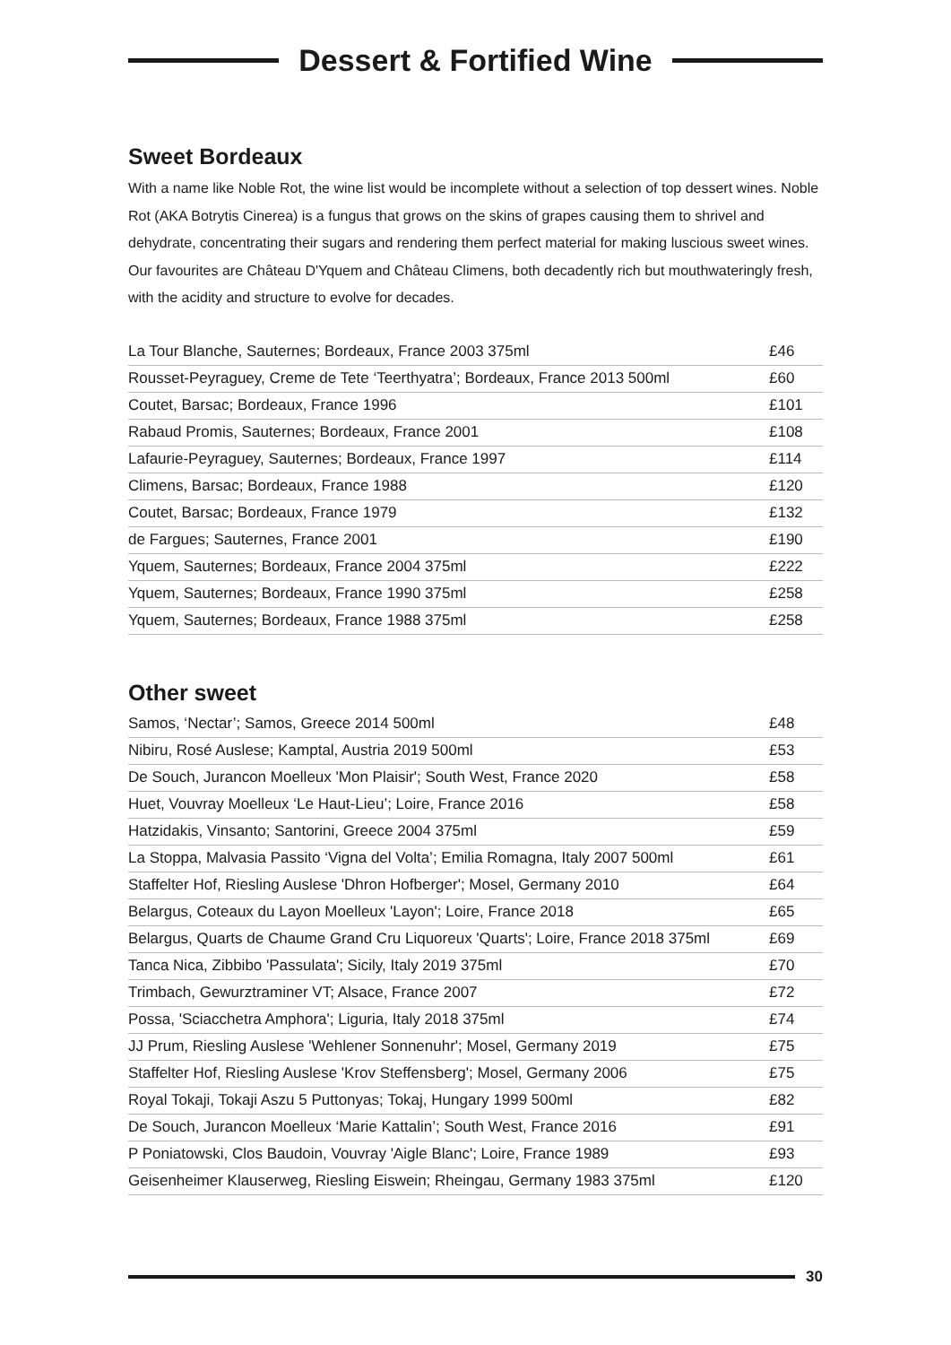Dessert & Fortified Wine
Sweet Bordeaux
With a name like Noble Rot, the wine list would be incomplete without a selection of top dessert wines. Noble Rot (AKA Botrytis Cinerea) is a fungus that grows on the skins of grapes causing them to shrivel and dehydrate, concentrating their sugars and rendering them perfect material for making luscious sweet wines. Our favourites are Château D'Yquem and Château Climens, both decadently rich but mouthwateringly fresh, with the acidity and structure to evolve for decades.
| La Tour Blanche, Sauternes; Bordeaux, France 2003 375ml | £46 |
| Rousset-Peyraguey, Creme de Tete ‘Teerthyatra’; Bordeaux, France 2013 500ml | £60 |
| Coutet, Barsac; Bordeaux, France 1996 | £101 |
| Rabaud Promis, Sauternes; Bordeaux, France 2001 | £108 |
| Lafaurie-Peyraguey, Sauternes; Bordeaux, France 1997 | £114 |
| Climens, Barsac; Bordeaux, France 1988 | £120 |
| Coutet, Barsac; Bordeaux, France 1979 | £132 |
| de Fargues; Sauternes, France 2001 | £190 |
| Yquem, Sauternes; Bordeaux, France 2004 375ml | £222 |
| Yquem, Sauternes; Bordeaux, France 1990 375ml | £258 |
| Yquem, Sauternes; Bordeaux, France 1988 375ml | £258 |
Other sweet
| Samos, ‘Nectar’; Samos, Greece 2014 500ml | £48 |
| Nibiru, Rosé Auslese; Kamptal, Austria 2019 500ml | £53 |
| De Souch, Jurancon Moelleux 'Mon Plaisir'; South West, France 2020 | £58 |
| Huet, Vouvray Moelleux ‘Le Haut-Lieu’; Loire, France 2016 | £58 |
| Hatzidakis, Vinsanto; Santorini, Greece 2004 375ml | £59 |
| La Stoppa, Malvasia Passito ‘Vigna del Volta’; Emilia Romagna, Italy 2007 500ml | £61 |
| Staffelter Hof, Riesling Auslese 'Dhron Hofberger'; Mosel, Germany 2010 | £64 |
| Belargus, Coteaux du Layon Moelleux 'Layon'; Loire, France 2018 | £65 |
| Belargus, Quarts de Chaume Grand Cru Liquoreux 'Quarts'; Loire, France 2018 375ml | £69 |
| Tanca Nica, Zibbibo 'Passulata'; Sicily, Italy 2019 375ml | £70 |
| Trimbach, Gewurztraminer VT; Alsace, France 2007 | £72 |
| Possa, 'Sciacchetra Amphora'; Liguria, Italy 2018 375ml | £74 |
| JJ Prum, Riesling Auslese 'Wehlener Sonnenuhr'; Mosel, Germany 2019 | £75 |
| Staffelter Hof, Riesling Auslese 'Krov Steffensberg'; Mosel, Germany 2006 | £75 |
| Royal Tokaji, Tokaji Aszu 5 Puttonyas; Tokaj, Hungary 1999 500ml | £82 |
| De Souch, Jurancon Moelleux ‘Marie Kattalin’; South West, France 2016 | £91 |
| P Poniatowski, Clos Baudoin, Vouvray 'Aigle Blanc'; Loire, France 1989 | £93 |
| Geisenheimer Klauserweg, Riesling Eiswein; Rheingau, Germany 1983 375ml | £120 |
30